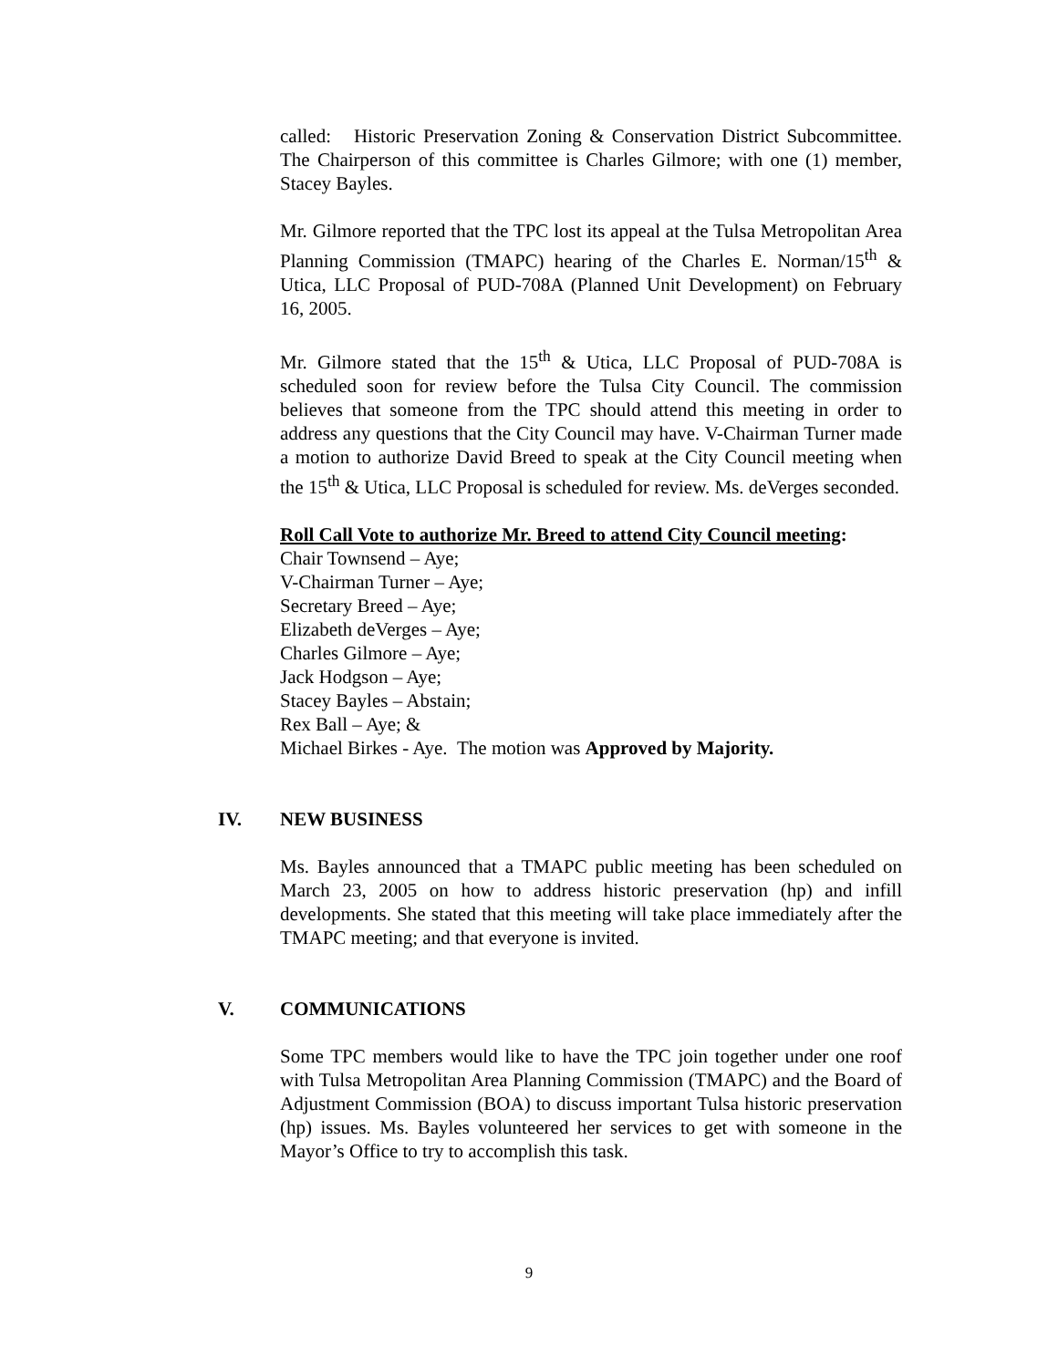called: Historic Preservation Zoning & Conservation District Subcommittee. The Chairperson of this committee is Charles Gilmore; with one (1) member, Stacey Bayles.
Mr. Gilmore reported that the TPC lost its appeal at the Tulsa Metropolitan Area Planning Commission (TMAPC) hearing of the Charles E. Norman/15<sup>th</sup> & Utica, LLC Proposal of PUD-708A (Planned Unit Development) on February 16, 2005.
Mr. Gilmore stated that the 15<sup>th</sup> & Utica, LLC Proposal of PUD-708A is scheduled soon for review before the Tulsa City Council. The commission believes that someone from the TPC should attend this meeting in order to address any questions that the City Council may have. V-Chairman Turner made a motion to authorize David Breed to speak at the City Council meeting when the 15<sup>th</sup> & Utica, LLC Proposal is scheduled for review. Ms. deVerges seconded.
Roll Call Vote to authorize Mr. Breed to attend City Council meeting:
Chair Townsend – Aye;
V-Chairman Turner – Aye;
Secretary Breed – Aye;
Elizabeth deVerges – Aye;
Charles Gilmore – Aye;
Jack Hodgson – Aye;
Stacey Bayles – Abstain;
Rex Ball – Aye; &
Michael Birkes - Aye. The motion was Approved by Majority.
IV. NEW BUSINESS
Ms. Bayles announced that a TMAPC public meeting has been scheduled on March 23, 2005 on how to address historic preservation (hp) and infill developments. She stated that this meeting will take place immediately after the TMAPC meeting; and that everyone is invited.
V. COMMUNICATIONS
Some TPC members would like to have the TPC join together under one roof with Tulsa Metropolitan Area Planning Commission (TMAPC) and the Board of Adjustment Commission (BOA) to discuss important Tulsa historic preservation (hp) issues. Ms. Bayles volunteered her services to get with someone in the Mayor’s Office to try to accomplish this task.
9